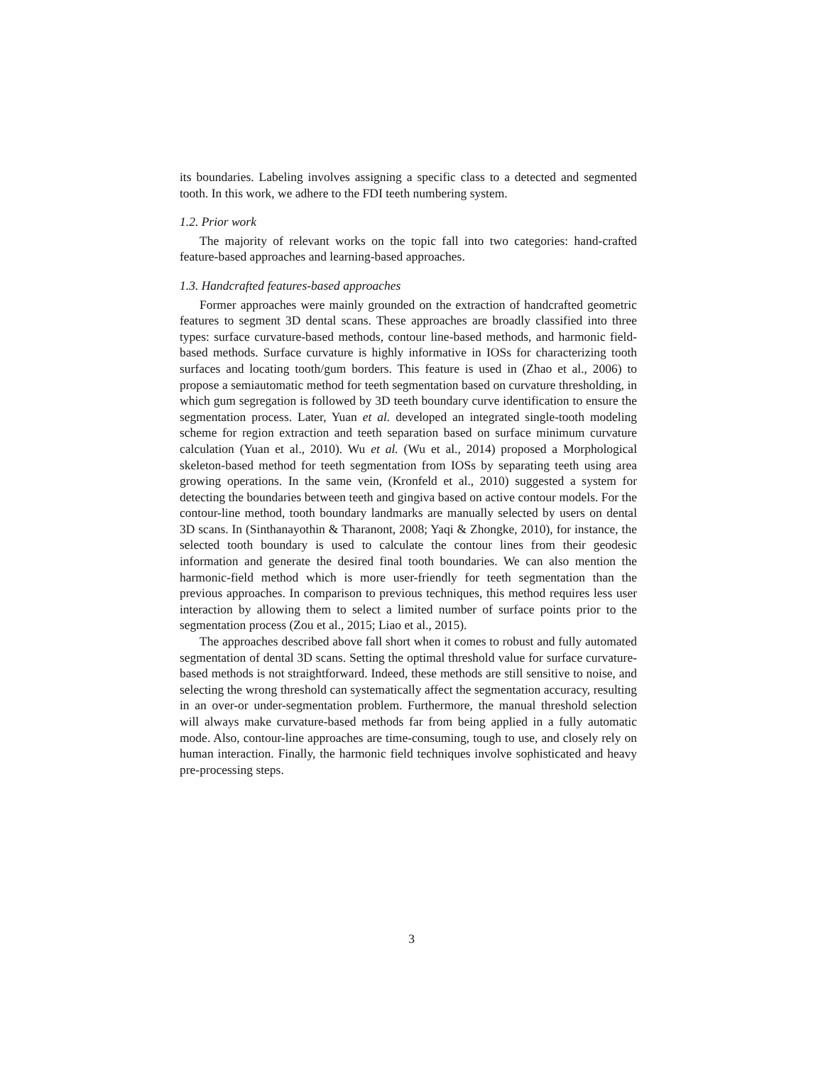its boundaries. Labeling involves assigning a specific class to a detected and segmented tooth. In this work, we adhere to the FDI teeth numbering system.
1.2. Prior work
The majority of relevant works on the topic fall into two categories: hand-crafted feature-based approaches and learning-based approaches.
1.3. Handcrafted features-based approaches
Former approaches were mainly grounded on the extraction of handcrafted geometric features to segment 3D dental scans. These approaches are broadly classified into three types: surface curvature-based methods, contour line-based methods, and harmonic field-based methods. Surface curvature is highly informative in IOSs for characterizing tooth surfaces and locating tooth/gum borders. This feature is used in (Zhao et al., 2006) to propose a semiautomatic method for teeth segmentation based on curvature thresholding, in which gum segregation is followed by 3D teeth boundary curve identification to ensure the segmentation process. Later, Yuan et al. developed an integrated single-tooth modeling scheme for region extraction and teeth separation based on surface minimum curvature calculation (Yuan et al., 2010). Wu et al. (Wu et al., 2014) proposed a Morphological skeleton-based method for teeth segmentation from IOSs by separating teeth using area growing operations. In the same vein, (Kronfeld et al., 2010) suggested a system for detecting the boundaries between teeth and gingiva based on active contour models. For the contour-line method, tooth boundary landmarks are manually selected by users on dental 3D scans. In (Sinthanayothin & Tharanont, 2008; Yaqi & Zhongke, 2010), for instance, the selected tooth boundary is used to calculate the contour lines from their geodesic information and generate the desired final tooth boundaries. We can also mention the harmonic-field method which is more user-friendly for teeth segmentation than the previous approaches. In comparison to previous techniques, this method requires less user interaction by allowing them to select a limited number of surface points prior to the segmentation process (Zou et al., 2015; Liao et al., 2015).
The approaches described above fall short when it comes to robust and fully automated segmentation of dental 3D scans. Setting the optimal threshold value for surface curvature-based methods is not straightforward. Indeed, these methods are still sensitive to noise, and selecting the wrong threshold can systematically affect the segmentation accuracy, resulting in an over-or under-segmentation problem. Furthermore, the manual threshold selection will always make curvature-based methods far from being applied in a fully automatic mode. Also, contour-line approaches are time-consuming, tough to use, and closely rely on human interaction. Finally, the harmonic field techniques involve sophisticated and heavy pre-processing steps.
3